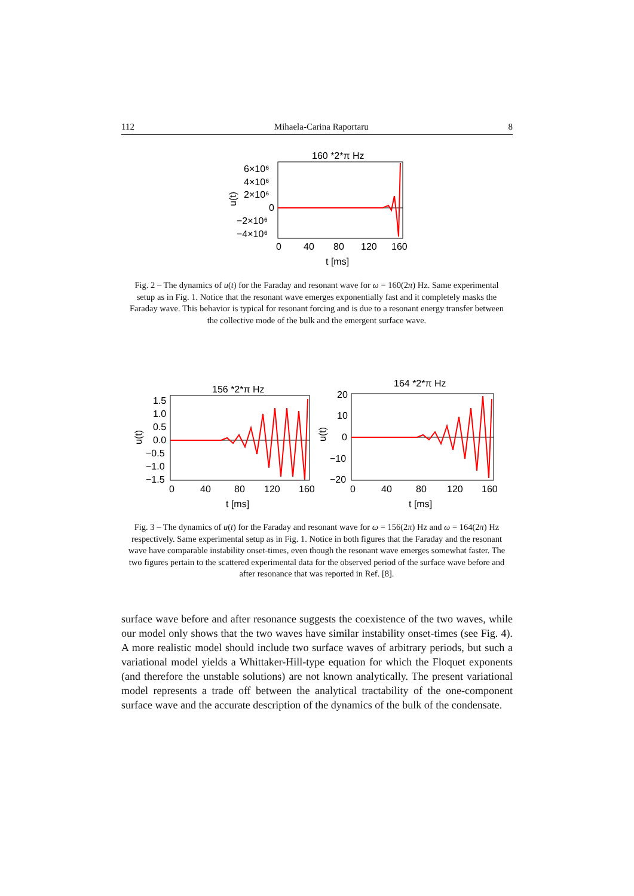112 Mihaela-Carina Raportaru 8
160 *2*π Hz
6×10⁶
4×10⁶
2×10⁶
0
−2×10⁶
−4×10⁶
u(t)
0
40
80
120
160
t [ms]
Fig. 2 – The dynamics of u(t) for the Faraday and resonant wave for ω = 160(2π) Hz. Same experimental setup as in Fig. 1. Notice that the resonant wave emerges exponentially fast and it completely masks the Faraday wave. This behavior is typical for resonant forcing and is due to a resonant energy transfer between the collective mode of the bulk and the emergent surface wave.
156 *2*π Hz
1.5
1.0
0.5
0.0
−0.5
−1.0
−1.5
u(t)
0
40
80
120
160
t [ms]
164 *2*π Hz
20
10
0
−10
−20
u(t)
0
40
80
120
160
t [ms]
Fig. 3 – The dynamics of u(t) for the Faraday and resonant wave for ω = 156(2π) Hz and ω = 164(2π) Hz respectively. Same experimental setup as in Fig. 1. Notice in both figures that the Faraday and the resonant wave have comparable instability onset-times, even though the resonant wave emerges somewhat faster. The two figures pertain to the scattered experimental data for the observed period of the surface wave before and after resonance that was reported in Ref. [8].
surface wave before and after resonance suggests the coexistence of the two waves, while our model only shows that the two waves have similar instability onset-times (see Fig. 4). A more realistic model should include two surface waves of arbitrary periods, but such a variational model yields a Whittaker-Hill-type equation for which the Floquet exponents (and therefore the unstable solutions) are not known analytically. The present variational model represents a trade off between the analytical tractability of the one-component surface wave and the accurate description of the dynamics of the bulk of the condensate.